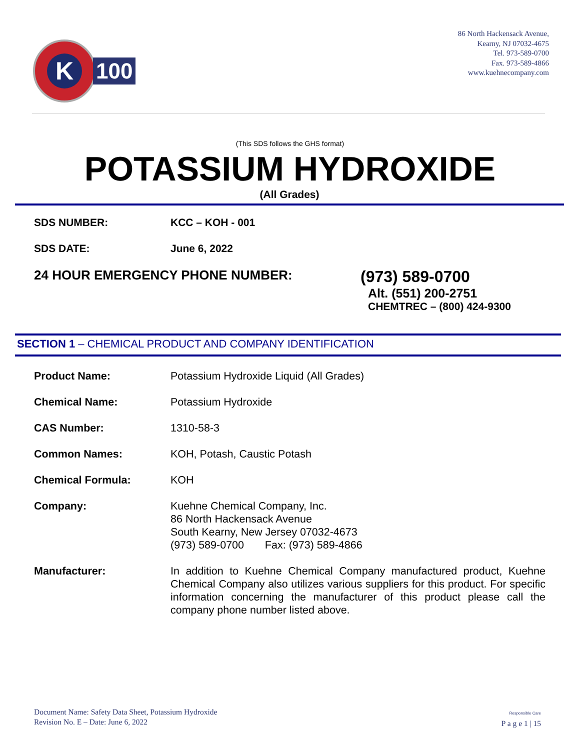K
100
86 North Hackensack Avenue,
Kearny, NJ 07032-4675
Tel. 973-589-0700
Fax. 973-589-4866
www.kuehnecompany.com
(This SDS follows the GHS format)
POTASSIUM HYDROXIDE
(All Grades)
SDS NUMBER: KCC – KOH - 001
SDS DATE: June 6, 2022
24 HOUR EMERGENCY PHONE NUMBER:
(973) 589-0700
Alt. (551) 200-2751
CHEMTREC – (800) 424-9300
SECTION 1 – CHEMICAL PRODUCT AND COMPANY IDENTIFICATION
Product Name: Potassium Hydroxide Liquid (All Grades)
Chemical Name: Potassium Hydroxide
CAS Number: 1310-58-3
Common Names: KOH, Potash, Caustic Potash
Chemical Formula: KOH
Company: Kuehne Chemical Company, Inc.
86 North Hackensack Avenue
South Kearny, New Jersey 07032-4673
(973) 589-0700 Fax: (973) 589-4866
Manufacturer: In addition to Kuehne Chemical Company manufactured product, Kuehne Chemical Company also utilizes various suppliers for this product. For specific information concerning the manufacturer of this product please call the company phone number listed above.
Document Name: Safety Data Sheet, Potassium Hydroxide
Revision No. E – Date: June 6, 2022
Responsible Care
P a g e 1 | 15